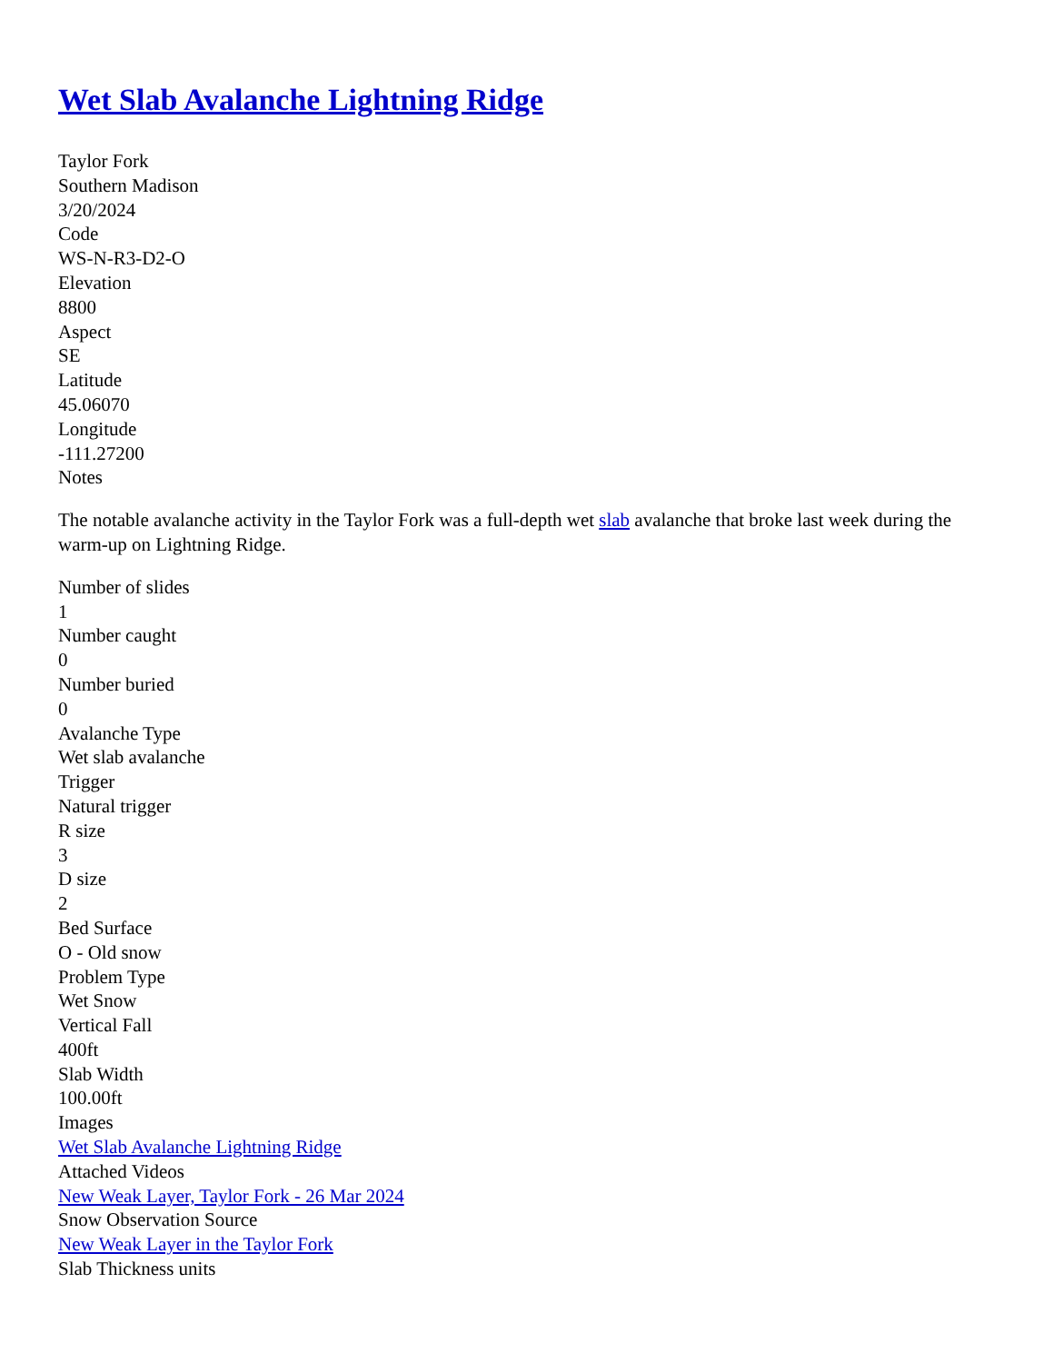Wet Slab Avalanche Lightning Ridge
Taylor Fork
Southern Madison
3/20/2024
Code
WS-N-R3-D2-O
Elevation
8800
Aspect
SE
Latitude
45.06070
Longitude
-111.27200
Notes
The notable avalanche activity in the Taylor Fork was a full-depth wet slab avalanche that broke last week during the warm-up on Lightning Ridge.
Number of slides
1
Number caught
0
Number buried
0
Avalanche Type
Wet slab avalanche
Trigger
Natural trigger
R size
3
D size
2
Bed Surface
O - Old snow
Problem Type
Wet Snow
Vertical Fall
400ft
Slab Width
100.00ft
Images
Wet Slab Avalanche Lightning Ridge
Attached Videos
New Weak Layer, Taylor Fork - 26 Mar 2024
Snow Observation Source
New Weak Layer in the Taylor Fork
Slab Thickness units